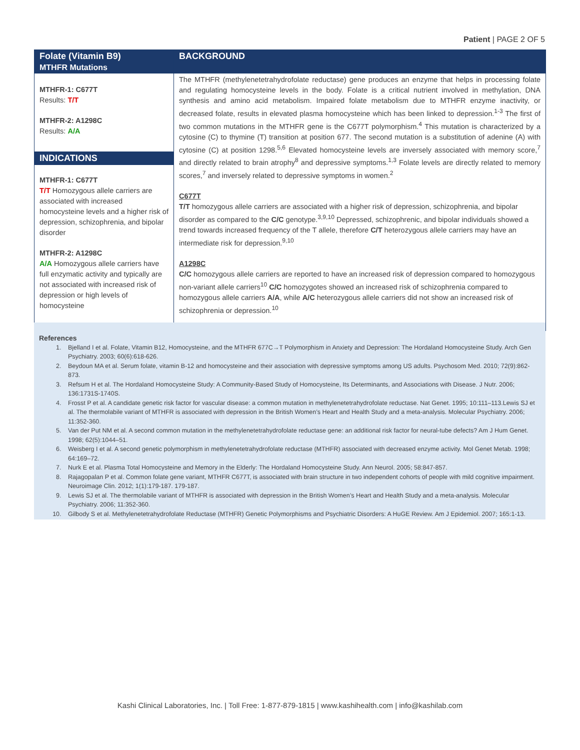Patient | PAGE 2 OF 5
| Folate (Vitamin B9) MTHFR Mutations | BACKGROUND |
| MTHFR-1: C677T Results: T/T MTHFR-2: A1298C Results: A/A INDICATIONS MTHFR-1: C677T T/T Homozygous allele carriers are associated with increased homocysteine levels and a higher risk of depression, schizophrenia, and bipolar disorder MTHFR-2: A1298C A/A Homozygous allele carriers have full enzymatic activity and typically are not associated with increased risk of depression or high levels of homocysteine | The MTHFR (methylenetetrahydrofolate reductase) gene produces an enzyme that helps in processing folate and regulating homocysteine levels in the body. Folate is a critical nutrient involved in methylation, DNA synthesis and amino acid metabolism. Impaired folate metabolism due to MTHFR enzyme inactivity, or decreased folate, results in elevated plasma homocysteine which has been linked to depression.<sup>1-3</sup> The first of two common mutations in the MTHFR gene is the C677T polymorphism.<sup>4</sup> This mutation is characterized by a cytosine (C) to thymine (T) transition at position 677. The second mutation is a substitution of adenine (A) with cytosine (C) at position 1298.<sup>5,6</sup> Elevated homocysteine levels are inversely associated with memory score,<sup>7</sup> and directly related to brain atrophy<sup>8</sup> and depressive symptoms.<sup>1,3</sup> Folate levels are directly related to memory scores,<sup>7</sup> and inversely related to depressive symptoms in women.<sup>2</sup> C677T T/T homozygous allele carriers are associated with a higher risk of depression, schizophrenia, and bipolar disorder as compared to the C/C genotype.<sup>3,9,10</sup> Depressed, schizophrenic, and bipolar individuals showed a trend towards increased frequency of the T allele, therefore C/T heterozygous allele carriers may have an intermediate risk for depression.<sup>9,10</sup> A1298C C/C homozygous allele carriers are reported to have an increased risk of depression compared to homozygous non-variant allele carriers<sup>10</sup> C/C homozygotes showed an increased risk of schizophrenia compared to homozygous allele carriers A/A , while A/C heterozygous allele carriers did not show an increased risk of schizophrenia or depression.<sup>10</sup> |
References
1. Bjelland I et al. Folate, Vitamin B12, Homocysteine, and the MTHFR 677C→T Polymorphism in Anxiety and Depression: The Hordaland Homocysteine Study. Arch Gen Psychiatry. 2003; 60(6):618-626.
2. Beydoun MA et al. Serum folate, vitamin B-12 and homocysteine and their association with depressive symptoms among US adults. Psychosom Med. 2010; 72(9):862-873.
3. Refsum H et al. The Hordaland Homocysteine Study: A Community-Based Study of Homocysteine, Its Determinants, and Associations with Disease. J Nutr. 2006; 136:1731S-1740S.
4. Frosst P et al. A candidate genetic risk factor for vascular disease: a common mutation in methylenetetrahydrofolate reductase. Nat Genet. 1995; 10:111–113.Lewis SJ et al. The thermolabile variant of MTHFR is associated with depression in the British Women’s Heart and Health Study and a meta-analysis. Molecular Psychiatry. 2006; 11:352-360.
5. Van der Put NM et al. A second common mutation in the methylenetetrahydrofolate reductase gene: an additional risk factor for neural-tube defects? Am J Hum Genet. 1998; 62(5):1044–51.
6. Weisberg I et al. A second genetic polymorphism in methylenetetrahydrofolate reductase (MTHFR) associated with decreased enzyme activity. Mol Genet Metab. 1998; 64:169–72.
7. Nurk E et al. Plasma Total Homocysteine and Memory in the Elderly: The Hordaland Homocysteine Study. Ann Neurol. 2005; 58:847-857.
8. Rajagopalan P et al. Common folate gene variant, MTHFR C677T, is associated with brain structure in two independent cohorts of people with mild cognitive impairment. Neuroimage Clin. 2012; 1(1):179-187. 179-187.
9. Lewis SJ et al. The thermolabile variant of MTHFR is associated with depression in the British Women’s Heart and Health Study and a meta-analysis. Molecular Psychiatry. 2006; 11:352-360.
10. Gilbody S et al. Methylenetetrahydrofolate Reductase (MTHFR) Genetic Polymorphisms and Psychiatric Disorders: A HuGE Review. Am J Epidemiol. 2007; 165:1-13.
Kashi Clinical Laboratories, Inc. | Toll Free: 1-877-879-1815 | www.kashihealth.com | info@kashilab.com